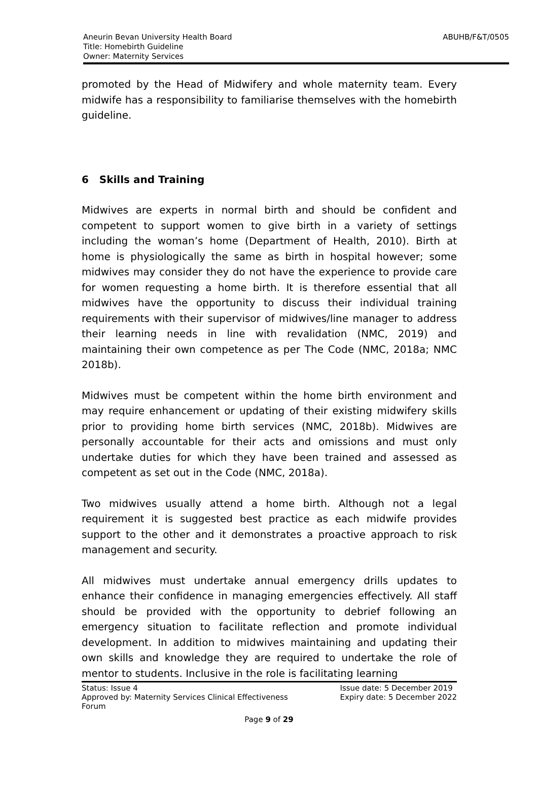ABUHB/F&T/0505 Aneurin Bevan University Health Board
Title: Homebirth Guideline
Owner: Maternity Services
promoted by the Head of Midwifery and whole maternity team. Every midwife has a responsibility to familiarise themselves with the homebirth guideline.
6 Skills and Training
Midwives are experts in normal birth and should be confident and competent to support women to give birth in a variety of settings including the woman’s home (Department of Health, 2010). Birth at home is physiologically the same as birth in hospital however; some midwives may consider they do not have the experience to provide care for women requesting a home birth. It is therefore essential that all midwives have the opportunity to discuss their individual training requirements with their supervisor of midwives/line manager to address their learning needs in line with revalidation (NMC, 2019) and maintaining their own competence as per The Code (NMC, 2018a; NMC 2018b).
Midwives must be competent within the home birth environment and may require enhancement or updating of their existing midwifery skills prior to providing home birth services (NMC, 2018b). Midwives are personally accountable for their acts and omissions and must only undertake duties for which they have been trained and assessed as competent as set out in the Code (NMC, 2018a).
Two midwives usually attend a home birth. Although not a legal requirement it is suggested best practice as each midwife provides support to the other and it demonstrates a proactive approach to risk management and security.
All midwives must undertake annual emergency drills updates to enhance their confidence in managing emergencies effectively. All staff should be provided with the opportunity to debrief following an emergency situation to facilitate reflection and promote individual development. In addition to midwives maintaining and updating their own skills and knowledge they are required to undertake the role of mentor to students. Inclusive in the role is facilitating learning
Status: Issue 4
Approved by: Maternity Services Clinical Effectiveness
Forum
Issue date: 5 December 2019
Expiry date: 5 December 2022
Page 9 of 29